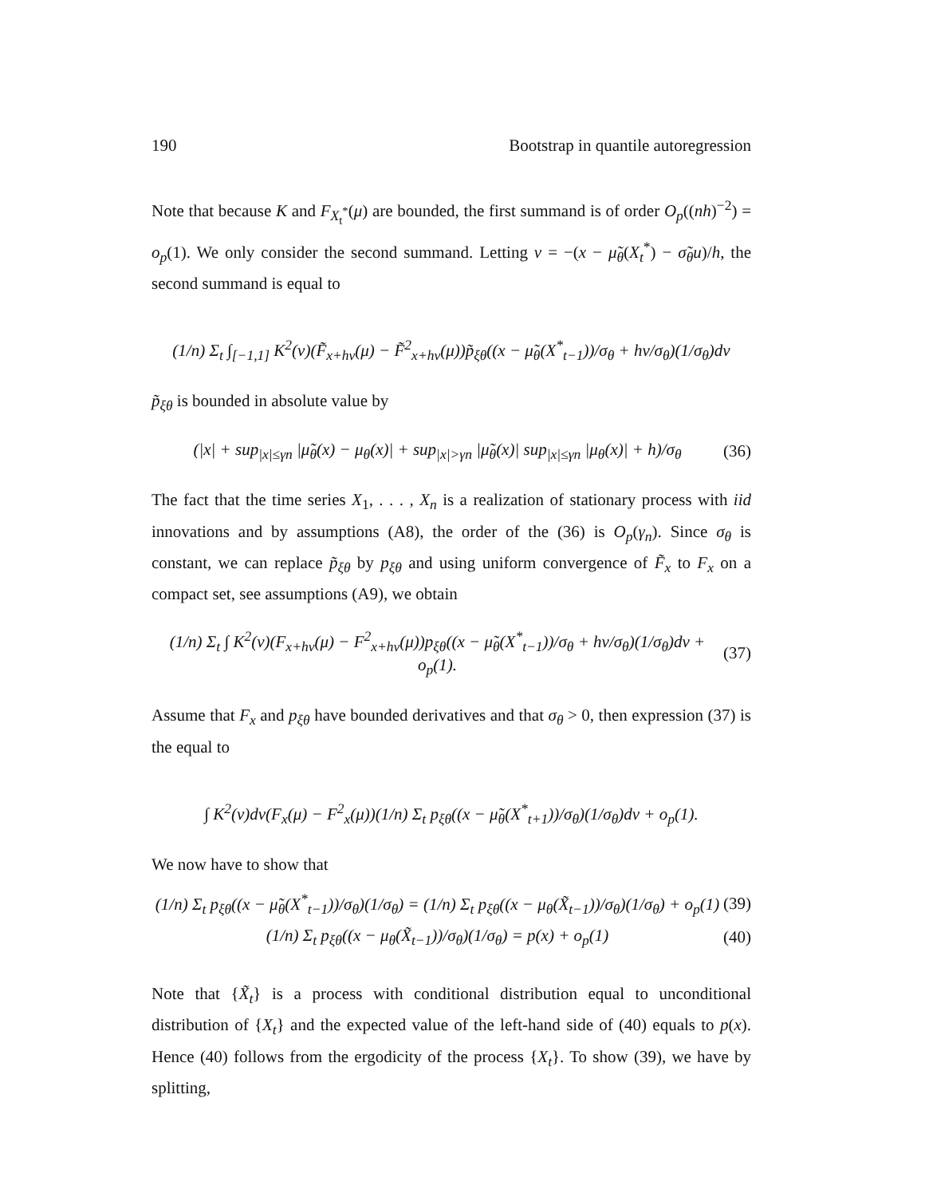190 Bootstrap in quantile autoregression
Note that because K and F<sub>X<sub>t</sub><sup>*</sup></sub>(μ) are bounded, the first summand is of order O<sub>p</sub>((nh)<sup>−2</sup>) = o<sub>p</sub>(1). We only consider the second summand. Letting v = −(x − μ̃<sub>θ</sub>(X<sub>t</sub><sup>*</sup>) − σ̃<sub>θ</sub>u)/h, the second summand is equal to
(1/n) Σ<sub>t</sub> ∫<sub>[−1,1]</sub> K<sup>2</sup>(v)(F̃<sub>x+hv</sub>(μ) − F̃<sup>2</sup><sub>x+hv</sub>(μ))p̃<sub>ξθ</sub>((x − μ̃<sub>θ</sub>(X<sup>*</sup><sub>t−1</sub>))/σ<sub>θ</sub> + hv/σ<sub>θ</sub>)(1/σ<sub>θ</sub>)dv
p̃<sub>ξθ</sub> is bounded in absolute value by
(|x| + sup<sub>|x|≤γn</sub> |μ̃<sub>θ</sub>(x) − μ<sub>θ</sub>(x)| + sup<sub>|x|>γn</sub> |μ̃<sub>θ</sub>(x)| sup<sub>|x|≤γn</sub> |μ<sub>θ</sub>(x)| + h)/σ<sub>θ</sub> (36)
The fact that the time series X<sub>1</sub>, . . . , X<sub>n</sub> is a realization of stationary process with iid innovations and by assumptions (A8), the order of the (36) is O<sub>p</sub>(γ<sub>n</sub>). Since σ<sub>θ</sub> is constant, we can replace p̃<sub>ξθ</sub> by p<sub>ξθ</sub> and using uniform convergence of F̃<sub>x</sub> to F<sub>x</sub> on a compact set, see assumptions (A9), we obtain
(1/n) Σ<sub>t</sub> ∫ K<sup>2</sup>(v)(F<sub>x+hv</sub>(μ) − F<sup>2</sup><sub>x+hv</sub>(μ))p<sub>ξθ</sub>((x − μ̃<sub>θ</sub>(X<sup>*</sup><sub>t−1</sub>))/σ<sub>θ</sub> + hv/σ<sub>θ</sub>)(1/σ<sub>θ</sub>)dv + o<sub>p</sub>(1). (37)
Assume that F<sub>x</sub> and p<sub>ξθ</sub> have bounded derivatives and that σ<sub>θ</sub> > 0, then expression (37) is the equal to
∫ K<sup>2</sup>(v)dv(F<sub>x</sub>(μ) − F<sup>2</sup><sub>x</sub>(μ))(1/n) Σ<sub>t</sub> p<sub>ξθ</sub>((x − μ̃<sub>θ</sub>(X<sup>*</sup><sub>t+1</sub>))/σ<sub>θ</sub>)(1/σ<sub>θ</sub>)dv + o<sub>p</sub>(1).
We now have to show that
(1/n) Σ<sub>t</sub> p<sub>ξθ</sub>((x − μ̃<sub>θ</sub>(X<sup>*</sup><sub>t−1</sub>))/σ<sub>θ</sub>)(1/σ<sub>θ</sub>) = (1/n) Σ<sub>t</sub> p<sub>ξθ</sub>((x − μ<sub>θ</sub>(X̃<sub>t−1</sub>))/σ<sub>θ</sub>)(1/σ<sub>θ</sub>) + o<sub>p</sub>(1) (39)
(1/n) Σ<sub>t</sub> p<sub>ξθ</sub>((x − μ<sub>θ</sub>(X̃<sub>t−1</sub>))/σ<sub>θ</sub>)(1/σ<sub>θ</sub>) = p(x) + o<sub>p</sub>(1) (40)
Note that {X̃<sub>t</sub>} is a process with conditional distribution equal to unconditional distribution of {X<sub>t</sub>} and the expected value of the left-hand side of (40) equals to p(x). Hence (40) follows from the ergodicity of the process {X<sub>t</sub>}. To show (39), we have by splitting,